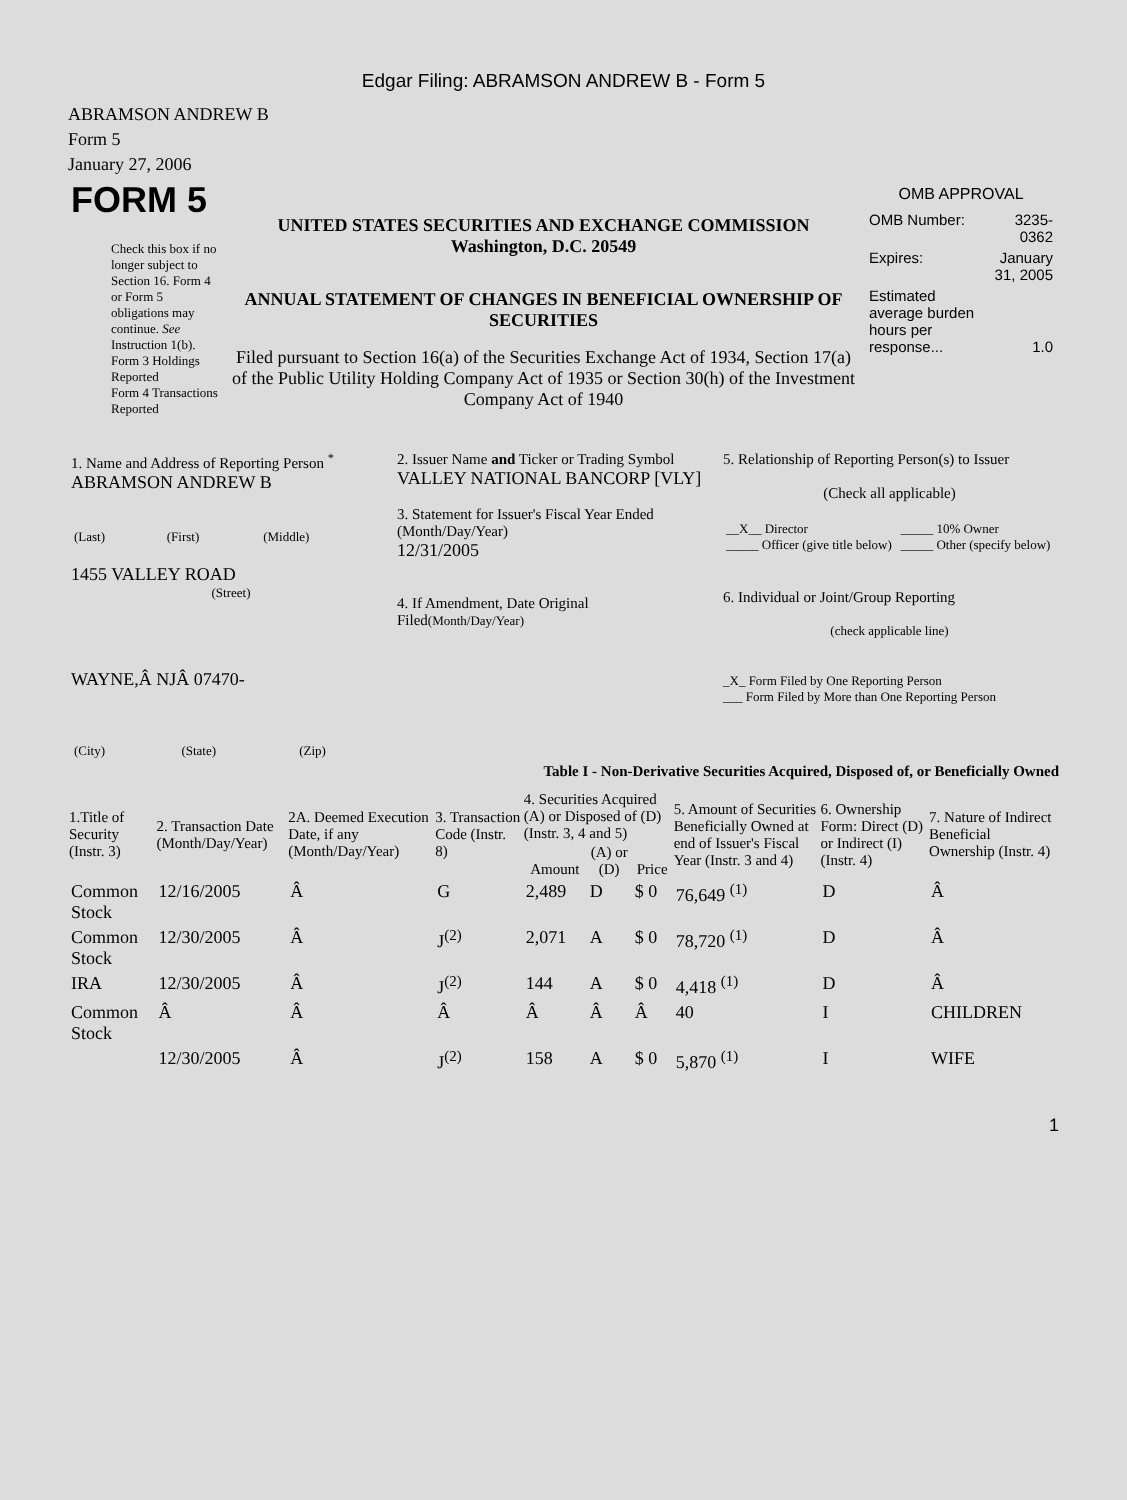Edgar Filing: ABRAMSON ANDREW B - Form 5
ABRAMSON ANDREW B
Form 5
January 27, 2006
| FORM 5 Check this box if no longer subject to Section 16. Form 4 or Form 5 obligations may continue. See Instruction 1(b). Form 3 Holdings Reported Form 4 Transactions Reported | UNITED STATES SECURITIES AND EXCHANGE COMMISSION Washington, D.C. 20549 ANNUAL STATEMENT OF CHANGES IN BENEFICIAL OWNERSHIP OF SECURITIES Filed pursuant to Section 16(a) of the Securities Exchange Act of 1934, Section 17(a) of the Public Utility Holding Company Act of 1935 or Section 30(h) of the Investment Company Act of 1940 | OMB APPROVAL / OMB Number: / 3235-0362 / / Expires: / January 31, 2005 / / Estimated average burden hours per response... / 1.0 / |
| 1. Name and Address of Reporting Person <sup>*</sup> ABRAMSON ANDREW B / (Last) / (First) / (Middle) / 1455 VALLEY ROAD (Street) WAYNE,Â NJÂ 07470- / (City) / (State) / (Zip) / | 2. Issuer Name and Ticker or Trading Symbol VALLEY NATIONAL BANCORP [VLY] 3. Statement for Issuer's Fiscal Year Ended (Month/Day/Year) 12/31/2005 4. If Amendment, Date Original Filed (Month/Day/Year) | 5. Relationship of Reporting Person(s) to Issuer (Check all applicable) / __X__ Director _____ Officer (give title below) / _____ 10% Owner _____ Other (specify below) / 6. Individual or Joint/Group Reporting (check applicable line) _X_ Form Filed by One Reporting Person ___ Form Filed by More than One Reporting Person |
Table I - Non-Derivative Securities Acquired, Disposed of, or Beneficially Owned
| 1.Title of Security (Instr. 3) | 2. Transaction Date (Month/Day/Year) | 2A. Deemed Execution Date, if any (Month/Day/Year) | 3. Transaction Code (Instr. 8) | 4. Securities Acquired (A) or Disposed of (D) (Instr. 3, 4 and 5) | | | 5. Amount of Securities Beneficially Owned at end of Issuer's Fiscal Year (Instr. 3 and 4) | 6. Ownership Form: Direct (D) or Indirect (I) (Instr. 4) | 7. Nature of Indirect Beneficial Ownership (Instr. 4) |
| --- | --- | --- | --- | --- | --- | --- | --- | --- | --- |
| | | | | Amount | (A) or (D) | Price | | | |
| Common Stock | 12/16/2005 | Â | G | 2,489 | D | $ 0 | 76,649 <sup>(1)</sup> | D | Â |
| Common Stock | 12/30/2005 | Â | J<sup>(2)</sup> | 2,071 | A | $ 0 | 78,720 <sup>(1)</sup> | D | Â |
| IRA | 12/30/2005 | Â | J<sup>(2)</sup> | 144 | A | $ 0 | 4,418 <sup>(1)</sup> | D | Â |
| Common Stock | Â | Â | Â | Â | Â | Â | 40 | I | CHILDREN |
| | 12/30/2005 | Â | J<sup>(2)</sup> | 158 | A | $ 0 | 5,870 <sup>(1)</sup> | I | WIFE |
1